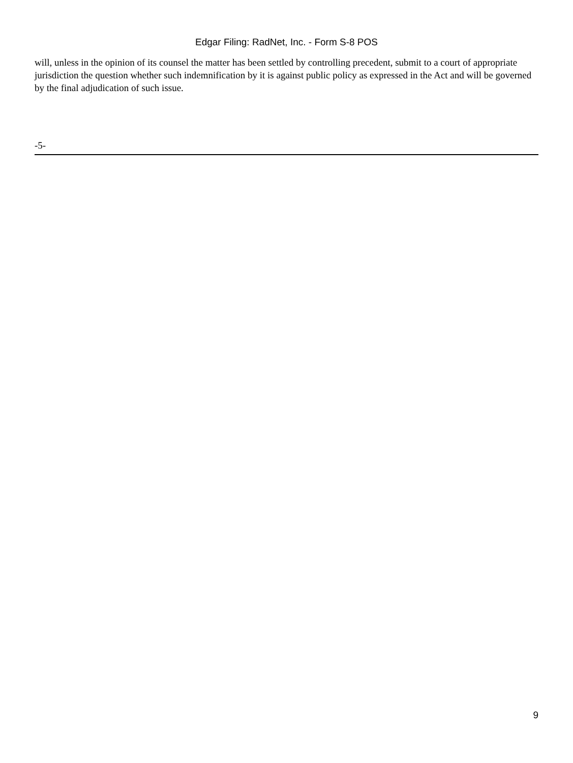Edgar Filing: RadNet, Inc. - Form S-8 POS
will, unless in the opinion of its counsel the matter has been settled by controlling precedent, submit to a court of appropriate jurisdiction the question whether such indemnification by it is against public policy as expressed in the Act and will be governed by the final adjudication of such issue.
-5-
9